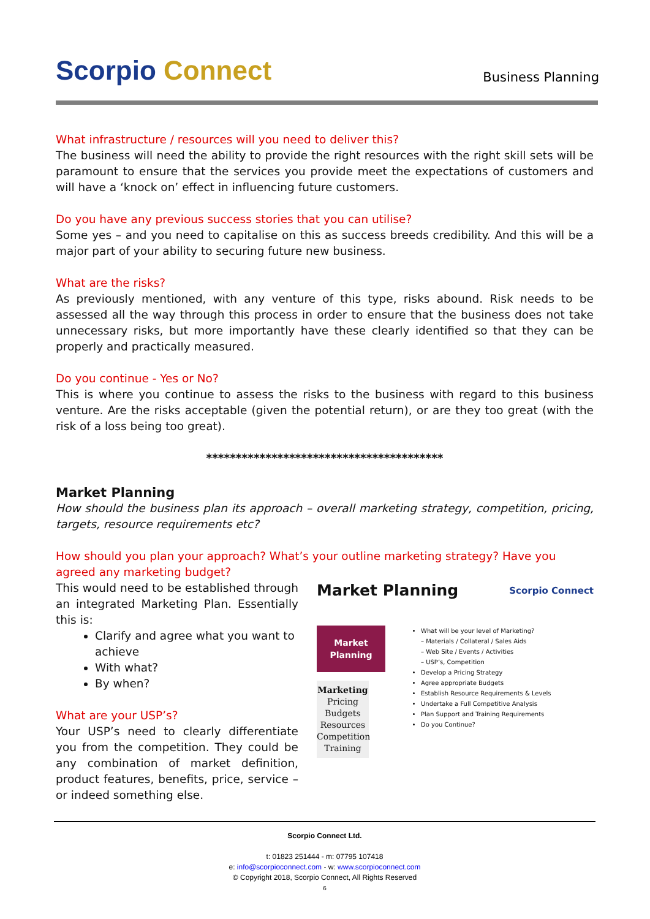Scorpio Connect
Business Planning
What infrastructure / resources will you need to deliver this?
The business will need the ability to provide the right resources with the right skill sets will be paramount to ensure that the services you provide meet the expectations of customers and will have a ‘knock on’ effect in influencing future customers.
Do you have any previous success stories that you can utilise?
Some yes – and you need to capitalise on this as success breeds credibility. And this will be a major part of your ability to securing future new business.
What are the risks?
As previously mentioned, with any venture of this type, risks abound. Risk needs to be assessed all the way through this process in order to ensure that the business does not take unnecessary risks, but more importantly have these clearly identified so that they can be properly and practically measured.
Do you continue - Yes or No?
This is where you continue to assess the risks to the business with regard to this business venture. Are the risks acceptable (given the potential return), or are they too great (with the risk of a loss being too great).
****************************************
Market Planning
How should the business plan its approach – overall marketing strategy, competition, pricing, targets, resource requirements etc?
How should you plan your approach? What’s your outline marketing strategy? Have you agreed any marketing budget?
This would need to be established through an integrated Marketing Plan. Essentially this is:
Clarify and agree what you want to achieve
With what?
By when?
What are your USP’s?
Your USP’s need to clearly differentiate you from the competition. They could be any combination of market definition, product features, benefits, price, service – or indeed something else.
Market Planning Scorpio Connect
Market
Planning
Marketing
Pricing
Budgets
Resources
Competition
Training
What will be your level of Marketing?
– Materials / Collateral / Sales Aids
– Web Site / Events / Activities
– USP’s, Competition
Develop a Pricing Strategy
Agree appropriate Budgets
Establish Resource Requirements & Levels
Undertake a Full Competitive Analysis
Plan Support and Training Requirements
Do you Continue?
Scorpio Connect Ltd.
t: 01823 251444 - m: 07795 107418
e: info@scorpioconnect.com - w: www.scorpioconnect.com
© Copyright 2018, Scorpio Connect, All Rights Reserved
6